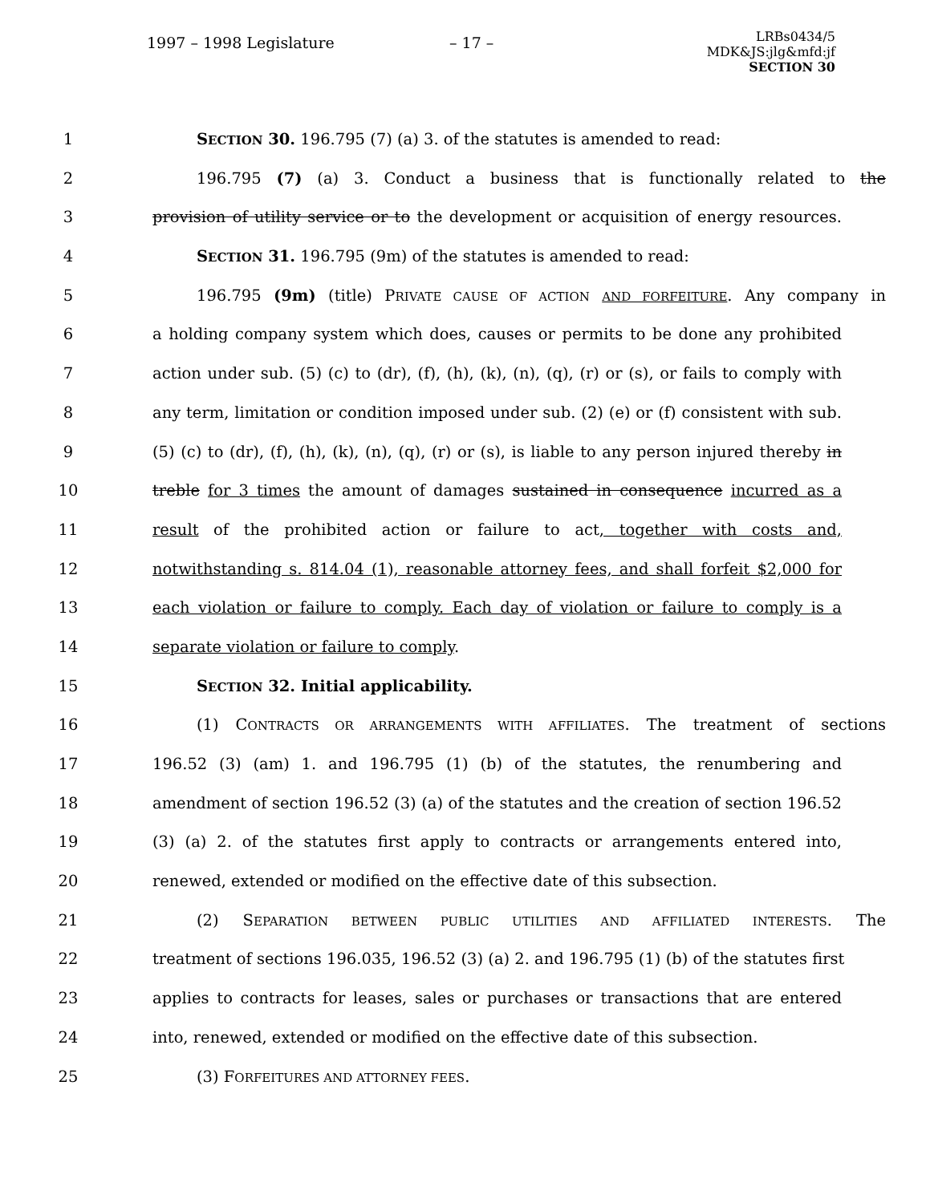1997 – 1998 Legislature – 17 –
LRBs0434/5
MDK&JS:jlg&mfd:jf
SECTION 30
1 SECTION 30. 196.795 (7) (a) 3. of the statutes is amended to read:
2 196.795 (7) (a) 3. Conduct a business that is functionally related to the
3 provision of utility service or to the development or acquisition of energy resources.
4 SECTION 31. 196.795 (9m) of the statutes is amended to read:
5 196.795 (9m) (title) PRIVATE CAUSE OF ACTION AND FORFEITURE. Any company in
6 a holding company system which does, causes or permits to be done any prohibited
7 action under sub. (5) (c) to (dr), (f), (h), (k), (n), (q), (r) or (s), or fails to comply with
8 any term, limitation or condition imposed under sub. (2) (e) or (f) consistent with sub.
9 (5) (c) to (dr), (f), (h), (k), (n), (q), (r) or (s), is liable to any person injured thereby in
10 treble for 3 times the amount of damages sustained in consequence incurred as a
11 result of the prohibited action or failure to act, together with costs and,
12 notwithstanding s. 814.04 (1), reasonable attorney fees, and shall forfeit $2,000 for
13 each violation or failure to comply. Each day of violation or failure to comply is a
14 separate violation or failure to comply.
15 SECTION 32. Initial applicability.
16 (1) CONTRACTS OR ARRANGEMENTS WITH AFFILIATES. The treatment of sections
17 196.52 (3) (am) 1. and 196.795 (1) (b) of the statutes, the renumbering and
18 amendment of section 196.52 (3) (a) of the statutes and the creation of section 196.52
19 (3) (a) 2. of the statutes first apply to contracts or arrangements entered into,
20 renewed, extended or modified on the effective date of this subsection.
21 (2) SEPARATION BETWEEN PUBLIC UTILITIES AND AFFILIATED INTERESTS. The
22 treatment of sections 196.035, 196.52 (3) (a) 2. and 196.795 (1) (b) of the statutes first
23 applies to contracts for leases, sales or purchases or transactions that are entered
24 into, renewed, extended or modified on the effective date of this subsection.
25 (3) FORFEITURES AND ATTORNEY FEES.